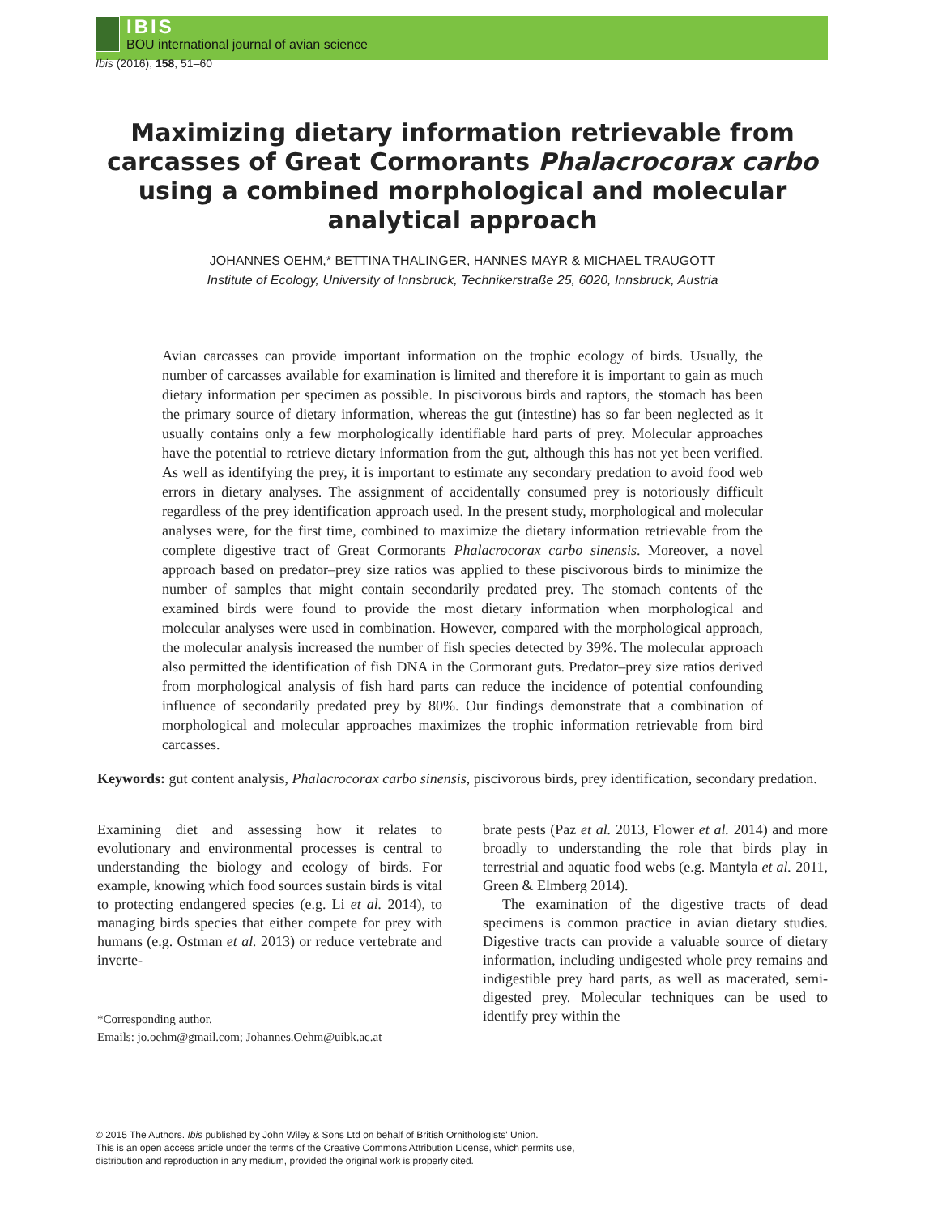IBIS
BOU international journal of avian science
Ibis (2016), 158, 51–60
Maximizing dietary information retrievable from carcasses of Great Cormorants Phalacrocorax carbo using a combined morphological and molecular analytical approach
JOHANNES OEHM,* BETTINA THALINGER, HANNES MAYR & MICHAEL TRAUGOTT
Institute of Ecology, University of Innsbruck, Technikerstraße 25, 6020, Innsbruck, Austria
Avian carcasses can provide important information on the trophic ecology of birds. Usually, the number of carcasses available for examination is limited and therefore it is important to gain as much dietary information per specimen as possible. In piscivorous birds and raptors, the stomach has been the primary source of dietary information, whereas the gut (intestine) has so far been neglected as it usually contains only a few morphologically identifiable hard parts of prey. Molecular approaches have the potential to retrieve dietary information from the gut, although this has not yet been verified. As well as identifying the prey, it is important to estimate any secondary predation to avoid food web errors in dietary analyses. The assignment of accidentally consumed prey is notoriously difficult regardless of the prey identification approach used. In the present study, morphological and molecular analyses were, for the first time, combined to maximize the dietary information retrievable from the complete digestive tract of Great Cormorants Phalacrocorax carbo sinensis. Moreover, a novel approach based on predator–prey size ratios was applied to these piscivorous birds to minimize the number of samples that might contain secondarily predated prey. The stomach contents of the examined birds were found to provide the most dietary information when morphological and molecular analyses were used in combination. However, compared with the morphological approach, the molecular analysis increased the number of fish species detected by 39%. The molecular approach also permitted the identification of fish DNA in the Cormorant guts. Predator–prey size ratios derived from morphological analysis of fish hard parts can reduce the incidence of potential confounding influence of secondarily predated prey by 80%. Our findings demonstrate that a combination of morphological and molecular approaches maximizes the trophic information retrievable from bird carcasses.
Keywords: gut content analysis, Phalacrocorax carbo sinensis, piscivorous birds, prey identification, secondary predation.
Examining diet and assessing how it relates to evolutionary and environmental processes is central to understanding the biology and ecology of birds. For example, knowing which food sources sustain birds is vital to protecting endangered species (e.g. Li et al. 2014), to managing birds species that either compete for prey with humans (e.g. Ostman et al. 2013) or reduce vertebrate and inverte-
*Corresponding author.
Emails: jo.oehm@gmail.com; Johannes.Oehm@uibk.ac.at
brate pests (Paz et al. 2013, Flower et al. 2014) and more broadly to understanding the role that birds play in terrestrial and aquatic food webs (e.g. Mantyla et al. 2011, Green & Elmberg 2014).
The examination of the digestive tracts of dead specimens is common practice in avian dietary studies. Digestive tracts can provide a valuable source of dietary information, including undigested whole prey remains and indigestible prey hard parts, as well as macerated, semi-digested prey. Molecular techniques can be used to identify prey within the
© 2015 The Authors. Ibis published by John Wiley & Sons Ltd on behalf of British Ornithologists' Union.
This is an open access article under the terms of the Creative Commons Attribution License, which permits use,
distribution and reproduction in any medium, provided the original work is properly cited.